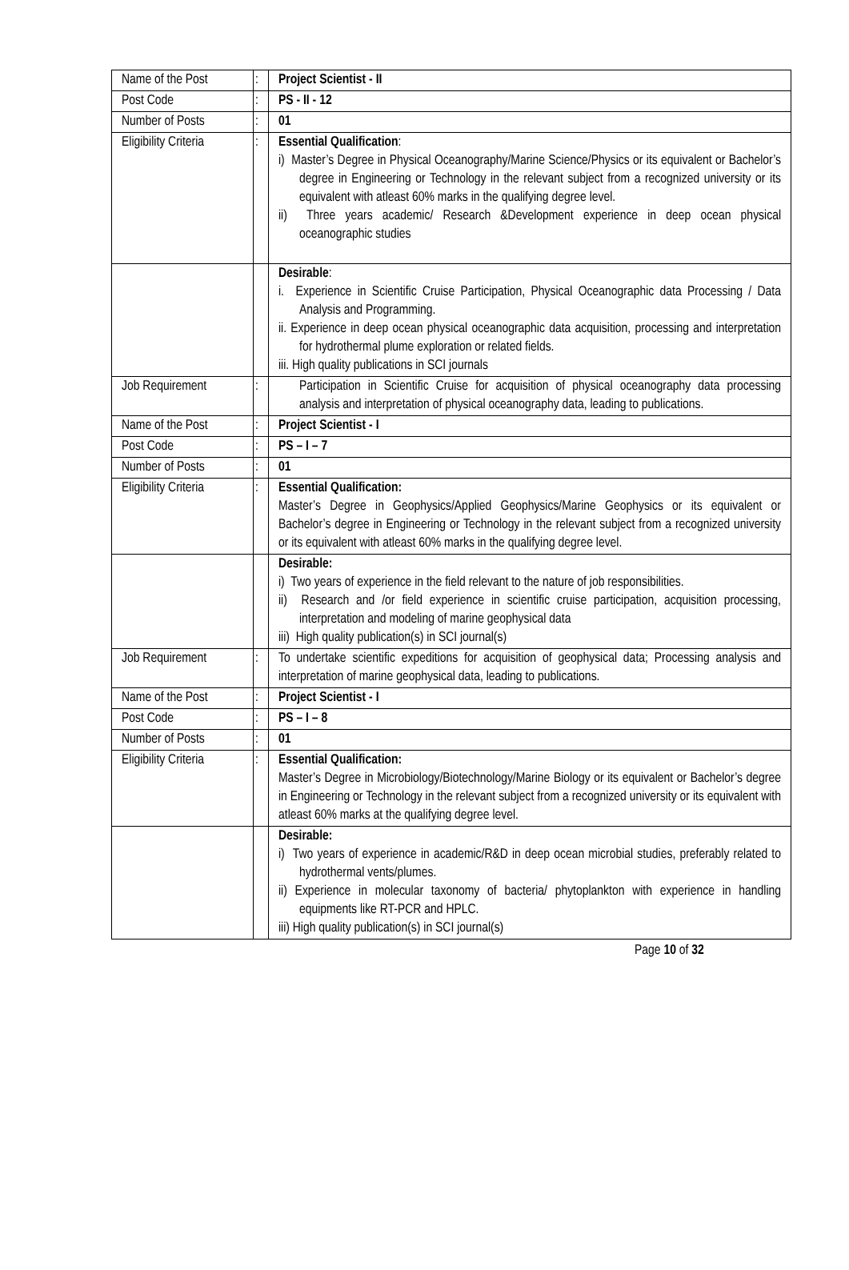| Name of the Post | : | Project Scientist - II |
| Post Code | : | PS - II - 12 |
| Number of Posts | : | 01 |
| Eligibility Criteria | : | Essential Qualification : i) Master’s Degree in Physical Oceanography/Marine Science/Physics or its equivalent or Bachelor’s degree in Engineering or Technology in the relevant subject from a recognized university or its equivalent with atleast 60% marks in the qualifying degree level. ii) Three years academic/ Research &Development experience in deep ocean physical oceanographic studies |
| | | Desirable : i. Experience in Scientific Cruise Participation, Physical Oceanographic data Processing / Data Analysis and Programming. ii. Experience in deep ocean physical oceanographic data acquisition, processing and interpretation for hydrothermal plume exploration or related fields. iii. High quality publications in SCI journals |
| Job Requirement | : | Participation in Scientific Cruise for acquisition of physical oceanography data processing analysis and interpretation of physical oceanography data, leading to publications. |
| Name of the Post | : | Project Scientist - I |
| Post Code | : | PS – I – 7 |
| Number of Posts | : | 01 |
| Eligibility Criteria | : | Essential Qualification: Master’s Degree in Geophysics/Applied Geophysics/Marine Geophysics or its equivalent or Bachelor’s degree in Engineering or Technology in the relevant subject from a recognized university or its equivalent with atleast 60% marks in the qualifying degree level. |
| | | Desirable: i) Two years of experience in the field relevant to the nature of job responsibilities. ii) Research and /or field experience in scientific cruise participation, acquisition processing, interpretation and modeling of marine geophysical data iii) High quality publication(s) in SCI journal(s) |
| Job Requirement | : | To undertake scientific expeditions for acquisition of geophysical data; Processing analysis and interpretation of marine geophysical data, leading to publications. |
| Name of the Post | : | Project Scientist - I |
| Post Code | : | PS – I – 8 |
| Number of Posts | : | 01 |
| Eligibility Criteria | : | Essential Qualification: Master’s Degree in Microbiology/Biotechnology/Marine Biology or its equivalent or Bachelor’s degree in Engineering or Technology in the relevant subject from a recognized university or its equivalent with atleast 60% marks at the qualifying degree level. |
| | | Desirable: i) Two years of experience in academic/R&D in deep ocean microbial studies, preferably related to hydrothermal vents/plumes. ii) Experience in molecular taxonomy of bacteria/ phytoplankton with experience in handling equipments like RT-PCR and HPLC. iii) High quality publication(s) in SCI journal(s) |
Page 10 of 32